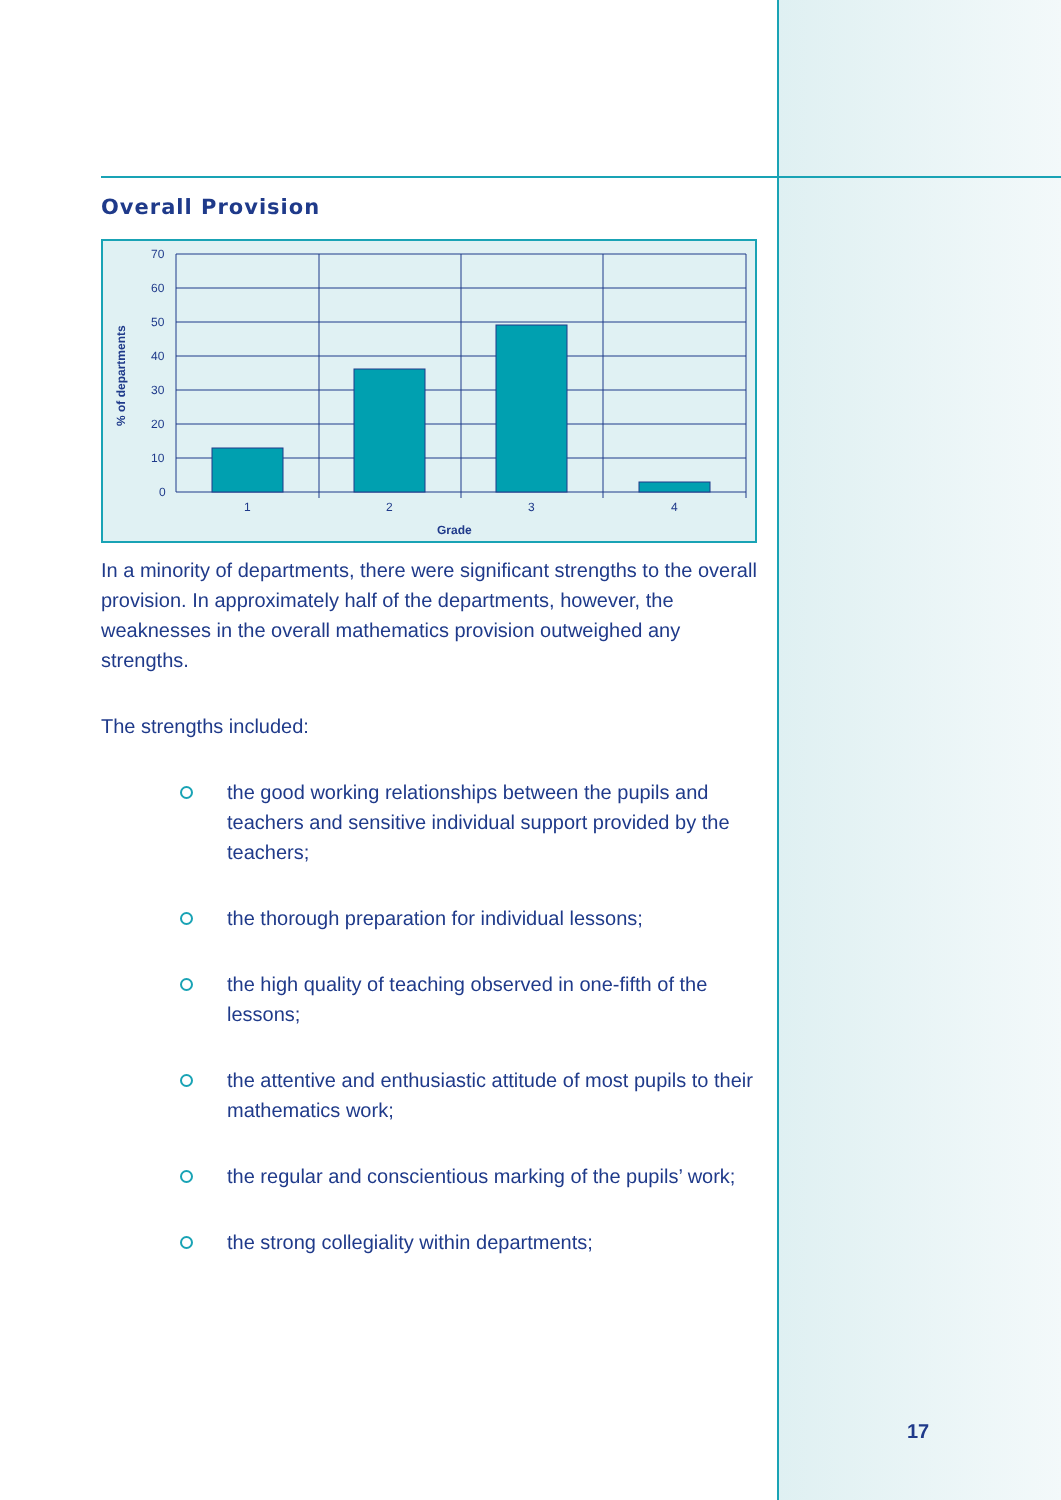Overall Provision
% of departments
70
60
50
40
30
20
10
0
1
2
3
4
Grade
In a minority of departments, there were significant strengths to the overall provision. In approximately half of the departments, however, the weaknesses in the overall mathematics provision outweighed any strengths.
The strengths included:
the good working relationships between the pupils and teachers and sensitive individual support provided by the teachers;
the thorough preparation for individual lessons;
the high quality of teaching observed in one-fifth of the lessons;
the attentive and enthusiastic attitude of most pupils to their mathematics work;
the regular and conscientious marking of the pupils’ work;
the strong collegiality within departments;
17